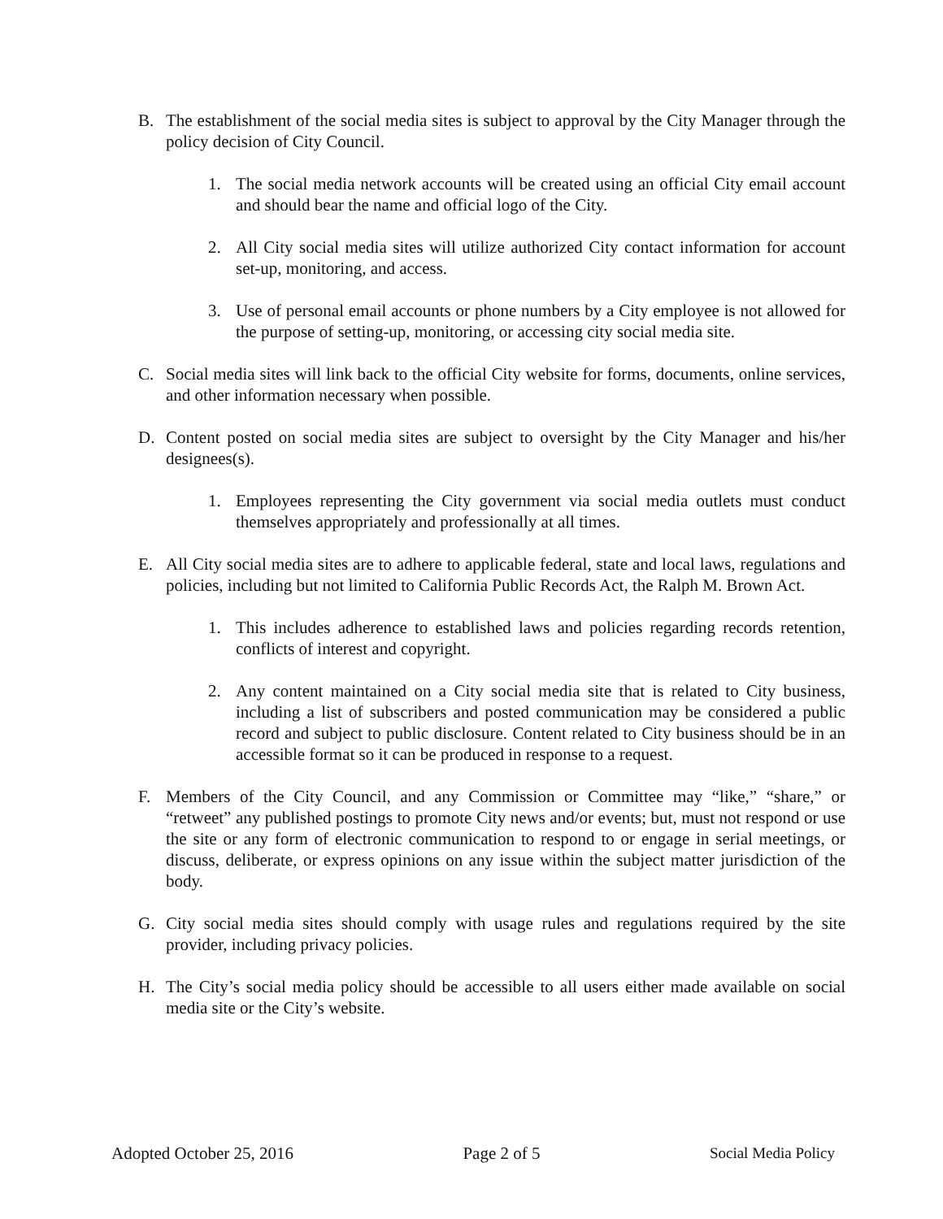B. The establishment of the social media sites is subject to approval by the City Manager through the policy decision of City Council.
1. The social media network accounts will be created using an official City email account and should bear the name and official logo of the City.
2. All City social media sites will utilize authorized City contact information for account set-up, monitoring, and access.
3. Use of personal email accounts or phone numbers by a City employee is not allowed for the purpose of setting-up, monitoring, or accessing city social media site.
C. Social media sites will link back to the official City website for forms, documents, online services, and other information necessary when possible.
D. Content posted on social media sites are subject to oversight by the City Manager and his/her designees(s).
1. Employees representing the City government via social media outlets must conduct themselves appropriately and professionally at all times.
E. All City social media sites are to adhere to applicable federal, state and local laws, regulations and policies, including but not limited to California Public Records Act, the Ralph M. Brown Act.
1. This includes adherence to established laws and policies regarding records retention, conflicts of interest and copyright.
2. Any content maintained on a City social media site that is related to City business, including a list of subscribers and posted communication may be considered a public record and subject to public disclosure. Content related to City business should be in an accessible format so it can be produced in response to a request.
F. Members of the City Council, and any Commission or Committee may “like,” “share,” or “retweet” any published postings to promote City news and/or events; but, must not respond or use the site or any form of electronic communication to respond to or engage in serial meetings, or discuss, deliberate, or express opinions on any issue within the subject matter jurisdiction of the body.
G. City social media sites should comply with usage rules and regulations required by the site provider, including privacy policies.
H. The City’s social media policy should be accessible to all users either made available on social media site or the City’s website.
Adopted October 25, 2016 Page 2 of 5 Social Media Policy